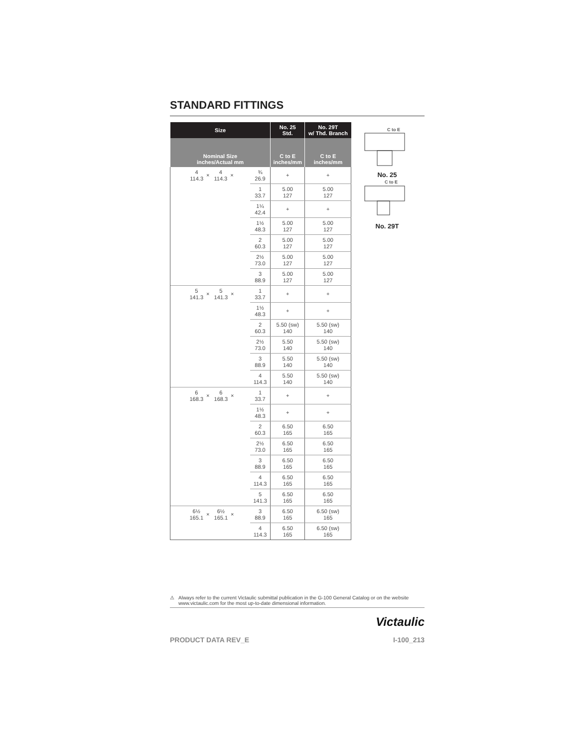STANDARD FITTINGS
| Size | | No. 25 Std. | No. 29T w/ Thd. Branch |
| --- | --- | --- | --- |
| Nominal Size inches/Actual mm | | C to E inches/mm | C to E inches/mm |
| 4 114.3 × 4 114.3 × | ¾ 26.9 | + | + |
| | 1 33.7 | 5.00 127 | 5.00 127 |
| | 1¼ 42.4 | + | + |
| | 1½ 48.3 | 5.00 127 | 5.00 127 |
| | 2 60.3 | 5.00 127 | 5.00 127 |
| | 2½ 73.0 | 5.00 127 | 5.00 127 |
| | 3 88.9 | 5.00 127 | 5.00 127 |
| 5 141.3 × 5 141.3 × | 1 33.7 | + | + |
| | 1½ 48.3 | + | + |
| | 2 60.3 | 5.50 (sw) 140 | 5.50 (sw) 140 |
| | 2½ 73.0 | 5.50 140 | 5.50 (sw) 140 |
| | 3 88.9 | 5.50 140 | 5.50 (sw) 140 |
| | 4 114.3 | 5.50 140 | 5.50 (sw) 140 |
| 6 168.3 × 6 168.3 × | 1 33.7 | + | + |
| | 1½ 48.3 | + | + |
| | 2 60.3 | 6.50 165 | 6.50 165 |
| | 2½ 73.0 | 6.50 165 | 6.50 165 |
| | 3 88.9 | 6.50 165 | 6.50 165 |
| | 4 114.3 | 6.50 165 | 6.50 165 |
| | 5 141.3 | 6.50 165 | 6.50 165 |
| 6½ 165.1 × 6½ 165.1 × | 3 88.9 | 6.50 165 | 6.50 (sw) 165 |
| | 4 114.3 | 6.50 165 | 6.50 (sw) 165 |
C to E
No. 25
C to E
No. 29T
⚠ Always refer to the current Victaulic submittal publication in the G-100 General Catalog or on the website www.victaulic.com for the most up-to-date dimensional information.
Victaulic
PRODUCT DATA REV_E I-100_213